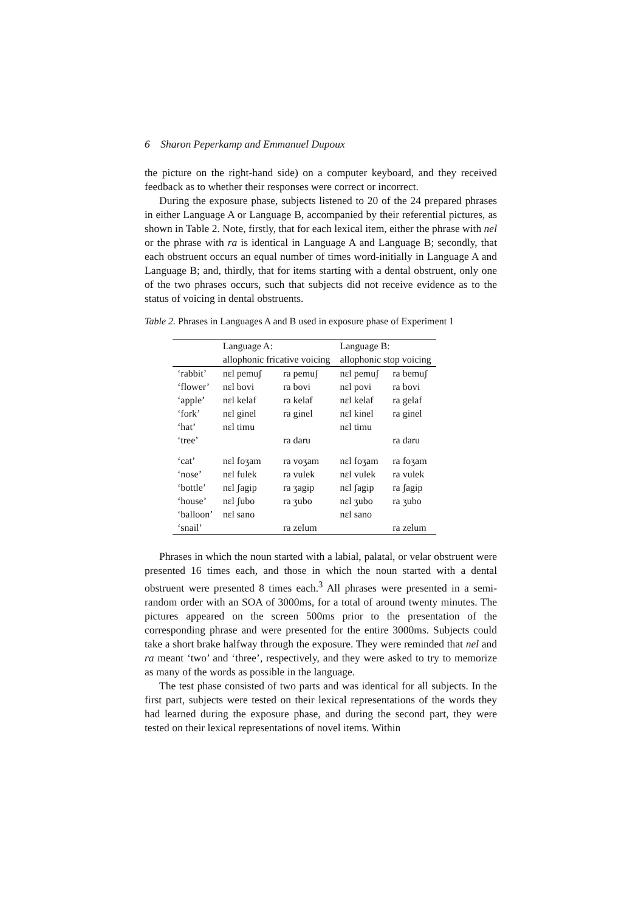6 Sharon Peperkamp and Emmanuel Dupoux
the picture on the right-hand side) on a computer keyboard, and they received feedback as to whether their responses were correct or incorrect.
During the exposure phase, subjects listened to 20 of the 24 prepared phrases in either Language A or Language B, accompanied by their referential pictures, as shown in Table 2. Note, firstly, that for each lexical item, either the phrase with nel or the phrase with ra is identical in Language A and Language B; secondly, that each obstruent occurs an equal number of times word-initially in Language A and Language B; and, thirdly, that for items starting with a dental obstruent, only one of the two phrases occurs, such that subjects did not receive evidence as to the status of voicing in dental obstruents.
Table 2. Phrases in Languages A and B used in exposure phase of Experiment 1
| | Language A: allophonic fricative voicing | | Language B: allophonic stop voicing | |
| --- | --- | --- | --- | --- |
| ‘rabbit’ | nɛl pemuʃ | ra pemuʃ | nɛl pemuʃ | ra bemuʃ |
| ‘flower’ | nɛl bovi | ra bovi | nɛl povi | ra bovi |
| ‘apple’ | nɛl kelaf | ra kelaf | nɛl kelaf | ra gelaf |
| ‘fork’ | nɛl ginel | ra ginel | nɛl kinel | ra ginel |
| ‘hat’ | nɛl timu | | nɛl timu | |
| ‘tree’ | | ra daru | | ra daru |
| ‘cat’ | nɛl foʒam | ra voʒam | nɛl foʒam | ra foʒam |
| ‘nose’ | nɛl fulek | ra vulek | nɛl vulek | ra vulek |
| ‘bottle’ | nɛl ʃagip | ra ʒagip | nɛl ʃagip | ra ʃagip |
| ‘house’ | nɛl ʃubo | ra ʒubo | nɛl ʒubo | ra ʒubo |
| ‘balloon’ | nɛl sano | | nɛl sano | |
| ‘snail’ | | ra zelum | | ra zelum |
Phrases in which the noun started with a labial, palatal, or velar obstruent were presented 16 times each, and those in which the noun started with a dental obstruent were presented 8 times each.<sup>3</sup> All phrases were presented in a semi-random order with an SOA of 3000ms, for a total of around twenty minutes. The pictures appeared on the screen 500ms prior to the presentation of the corresponding phrase and were presented for the entire 3000ms. Subjects could take a short brake halfway through the exposure. They were reminded that nel and ra meant ‘two’ and ‘three’, respectively, and they were asked to try to memorize as many of the words as possible in the language.
The test phase consisted of two parts and was identical for all subjects. In the first part, subjects were tested on their lexical representations of the words they had learned during the exposure phase, and during the second part, they were tested on their lexical representations of novel items. Within